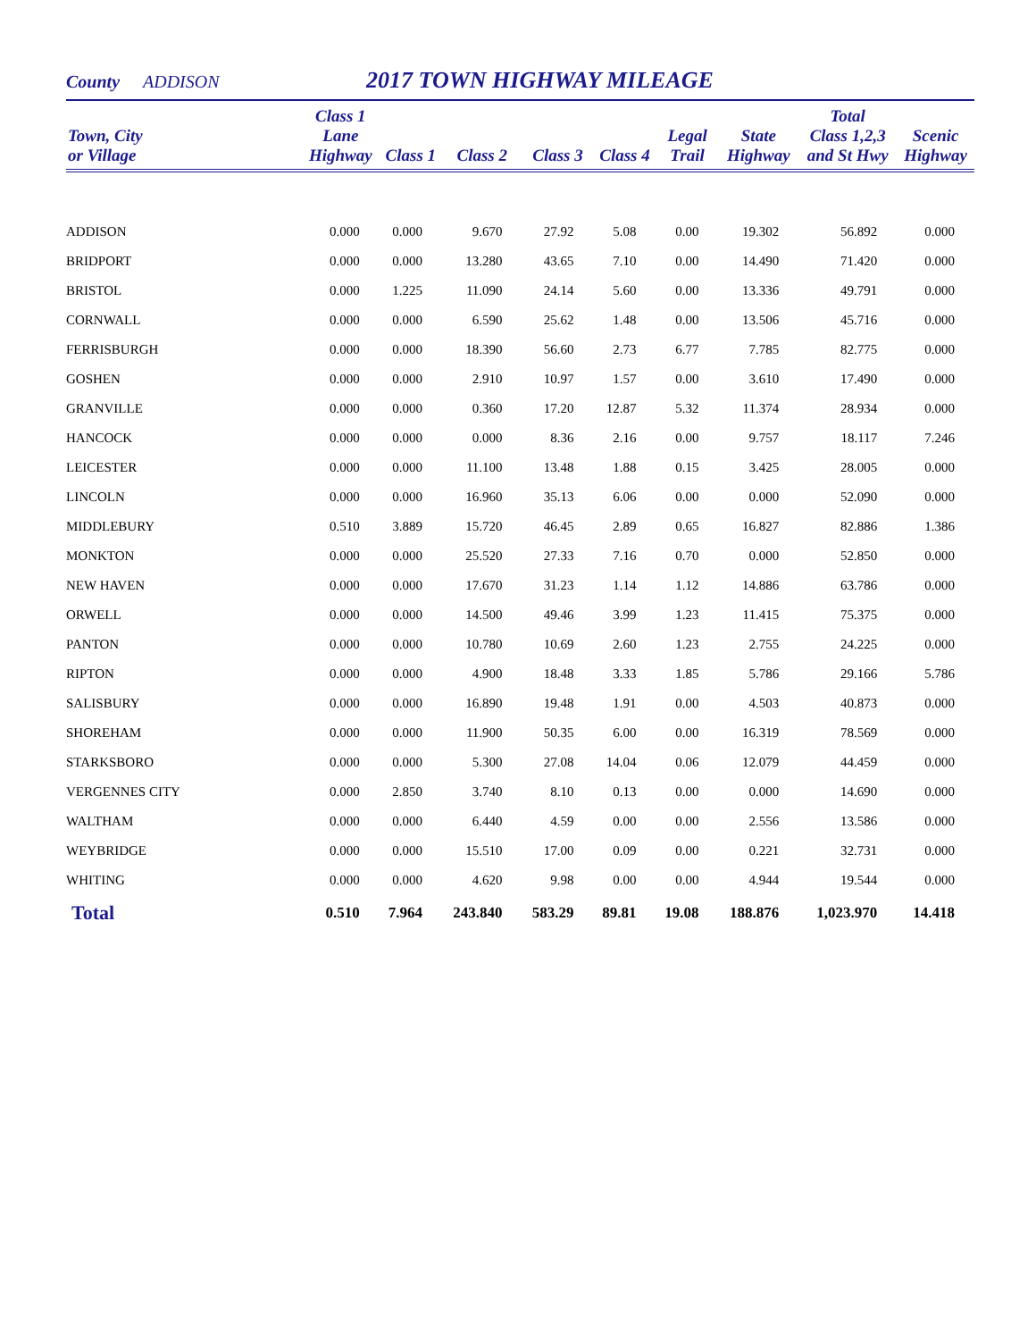County ADDISON 2017 TOWN HIGHWAY MILEAGE
| Town, City or Village | Class 1 Lane Highway | Class 1 | Class 2 | Class 3 | Class 4 | Legal Trail | State Highway | Total Class 1,2,3 and St Hwy | Scenic Highway |
| --- | --- | --- | --- | --- | --- | --- | --- | --- | --- |
| ADDISON | 0.000 | 0.000 | 9.670 | 27.92 | 5.08 | 0.00 | 19.302 | 56.892 | 0.000 |
| BRIDPORT | 0.000 | 0.000 | 13.280 | 43.65 | 7.10 | 0.00 | 14.490 | 71.420 | 0.000 |
| BRISTOL | 0.000 | 1.225 | 11.090 | 24.14 | 5.60 | 0.00 | 13.336 | 49.791 | 0.000 |
| CORNWALL | 0.000 | 0.000 | 6.590 | 25.62 | 1.48 | 0.00 | 13.506 | 45.716 | 0.000 |
| FERRISBURGH | 0.000 | 0.000 | 18.390 | 56.60 | 2.73 | 6.77 | 7.785 | 82.775 | 0.000 |
| GOSHEN | 0.000 | 0.000 | 2.910 | 10.97 | 1.57 | 0.00 | 3.610 | 17.490 | 0.000 |
| GRANVILLE | 0.000 | 0.000 | 0.360 | 17.20 | 12.87 | 5.32 | 11.374 | 28.934 | 0.000 |
| HANCOCK | 0.000 | 0.000 | 0.000 | 8.36 | 2.16 | 0.00 | 9.757 | 18.117 | 7.246 |
| LEICESTER | 0.000 | 0.000 | 11.100 | 13.48 | 1.88 | 0.15 | 3.425 | 28.005 | 0.000 |
| LINCOLN | 0.000 | 0.000 | 16.960 | 35.13 | 6.06 | 0.00 | 0.000 | 52.090 | 0.000 |
| MIDDLEBURY | 0.510 | 3.889 | 15.720 | 46.45 | 2.89 | 0.65 | 16.827 | 82.886 | 1.386 |
| MONKTON | 0.000 | 0.000 | 25.520 | 27.33 | 7.16 | 0.70 | 0.000 | 52.850 | 0.000 |
| NEW HAVEN | 0.000 | 0.000 | 17.670 | 31.23 | 1.14 | 1.12 | 14.886 | 63.786 | 0.000 |
| ORWELL | 0.000 | 0.000 | 14.500 | 49.46 | 3.99 | 1.23 | 11.415 | 75.375 | 0.000 |
| PANTON | 0.000 | 0.000 | 10.780 | 10.69 | 2.60 | 1.23 | 2.755 | 24.225 | 0.000 |
| RIPTON | 0.000 | 0.000 | 4.900 | 18.48 | 3.33 | 1.85 | 5.786 | 29.166 | 5.786 |
| SALISBURY | 0.000 | 0.000 | 16.890 | 19.48 | 1.91 | 0.00 | 4.503 | 40.873 | 0.000 |
| SHOREHAM | 0.000 | 0.000 | 11.900 | 50.35 | 6.00 | 0.00 | 16.319 | 78.569 | 0.000 |
| STARKSBORO | 0.000 | 0.000 | 5.300 | 27.08 | 14.04 | 0.06 | 12.079 | 44.459 | 0.000 |
| VERGENNES CITY | 0.000 | 2.850 | 3.740 | 8.10 | 0.13 | 0.00 | 0.000 | 14.690 | 0.000 |
| WALTHAM | 0.000 | 0.000 | 6.440 | 4.59 | 0.00 | 0.00 | 2.556 | 13.586 | 0.000 |
| WEYBRIDGE | 0.000 | 0.000 | 15.510 | 17.00 | 0.09 | 0.00 | 0.221 | 32.731 | 0.000 |
| WHITING | 0.000 | 0.000 | 4.620 | 9.98 | 0.00 | 0.00 | 4.944 | 19.544 | 0.000 |
| Total | 0.510 | 7.964 | 243.840 | 583.29 | 89.81 | 19.08 | 188.876 | 1,023.970 | 14.418 |